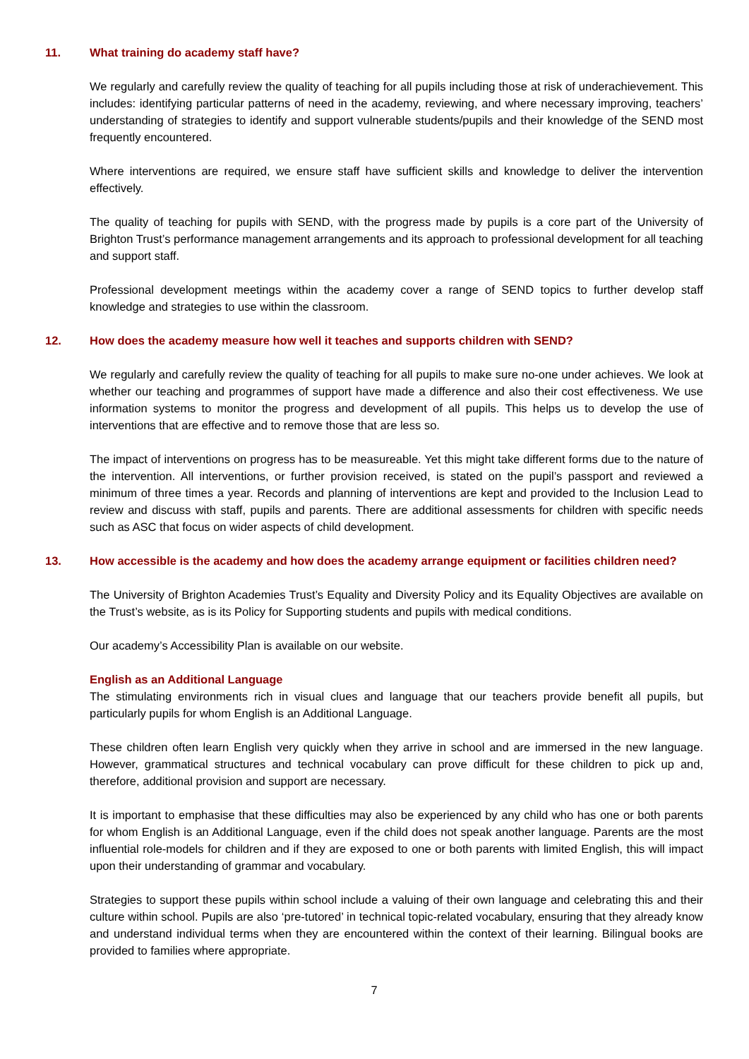11. What training do academy staff have?
We regularly and carefully review the quality of teaching for all pupils including those at risk of underachievement. This includes: identifying particular patterns of need in the academy, reviewing, and where necessary improving, teachers’ understanding of strategies to identify and support vulnerable students/pupils and their knowledge of the SEND most frequently encountered.
Where interventions are required, we ensure staff have sufficient skills and knowledge to deliver the intervention effectively.
The quality of teaching for pupils with SEND, with the progress made by pupils is a core part of the University of Brighton Trust’s performance management arrangements and its approach to professional development for all teaching and support staff.
Professional development meetings within the academy cover a range of SEND topics to further develop staff knowledge and strategies to use within the classroom.
12. How does the academy measure how well it teaches and supports children with SEND?
We regularly and carefully review the quality of teaching for all pupils to make sure no-one under achieves. We look at whether our teaching and programmes of support have made a difference and also their cost effectiveness. We use information systems to monitor the progress and development of all pupils. This helps us to develop the use of interventions that are effective and to remove those that are less so.
The impact of interventions on progress has to be measureable. Yet this might take different forms due to the nature of the intervention. All interventions, or further provision received, is stated on the pupil’s passport and reviewed a minimum of three times a year. Records and planning of interventions are kept and provided to the Inclusion Lead to review and discuss with staff, pupils and parents. There are additional assessments for children with specific needs such as ASC that focus on wider aspects of child development.
13. How accessible is the academy and how does the academy arrange equipment or facilities children need?
The University of Brighton Academies Trust’s Equality and Diversity Policy and its Equality Objectives are available on the Trust’s website, as is its Policy for Supporting students and pupils with medical conditions.
Our academy’s Accessibility Plan is available on our website.
English as an Additional Language
The stimulating environments rich in visual clues and language that our teachers provide benefit all pupils, but particularly pupils for whom English is an Additional Language.
These children often learn English very quickly when they arrive in school and are immersed in the new language. However, grammatical structures and technical vocabulary can prove difficult for these children to pick up and, therefore, additional provision and support are necessary.
It is important to emphasise that these difficulties may also be experienced by any child who has one or both parents for whom English is an Additional Language, even if the child does not speak another language. Parents are the most influential role-models for children and if they are exposed to one or both parents with limited English, this will impact upon their understanding of grammar and vocabulary.
Strategies to support these pupils within school include a valuing of their own language and celebrating this and their culture within school. Pupils are also ‘pre-tutored’ in technical topic-related vocabulary, ensuring that they already know and understand individual terms when they are encountered within the context of their learning. Bilingual books are provided to families where appropriate.
7